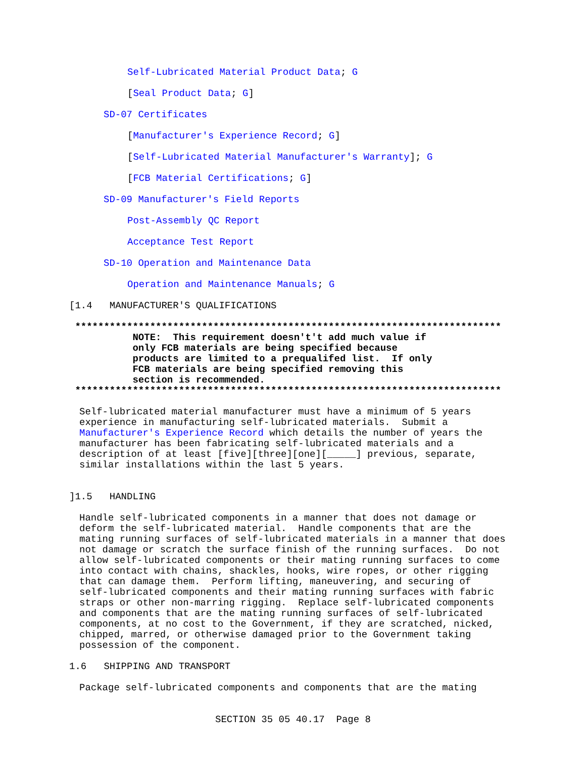Self-Lubricated Material Product Data; G
[Seal Product Data; G]
SD-07 Certificates
[Manufacturer's Experience Record; G]
[Self-Lubricated Material Manufacturer's Warranty]; G
[FCB Material Certifications; G]
SD-09 Manufacturer's Field Reports
Post-Assembly QC Report
Acceptance Test Report
SD-10 Operation and Maintenance Data
Operation and Maintenance Manuals; G
[1.4 MANUFACTURER'S QUALIFICATIONS
**************************************************************************
NOTE: This requirement doesn't't add much value if
only FCB materials are being specified because
products are limited to a prequalifed list. If only
FCB materials are being specified removing this
section is recommended.
**************************************************************************
Self-lubricated material manufacturer must have a minimum of 5 years experience in manufacturing self-lubricated materials. Submit a Manufacturer's Experience Record which details the number of years the manufacturer has been fabricating self-lubricated materials and a description of at least [five][three][one][_____] previous, separate, similar installations within the last 5 years.
]1.5 HANDLING
Handle self-lubricated components in a manner that does not damage or deform the self-lubricated material. Handle components that are the mating running surfaces of self-lubricated materials in a manner that does not damage or scratch the surface finish of the running surfaces. Do not allow self-lubricated components or their mating running surfaces to come into contact with chains, shackles, hooks, wire ropes, or other rigging that can damage them. Perform lifting, maneuvering, and securing of self-lubricated components and their mating running surfaces with fabric straps or other non-marring rigging. Replace self-lubricated components and components that are the mating running surfaces of self-lubricated components, at no cost to the Government, if they are scratched, nicked, chipped, marred, or otherwise damaged prior to the Government taking possession of the component.
1.6 SHIPPING AND TRANSPORT
Package self-lubricated components and components that are the mating
SECTION 35 05 40.17 Page 8